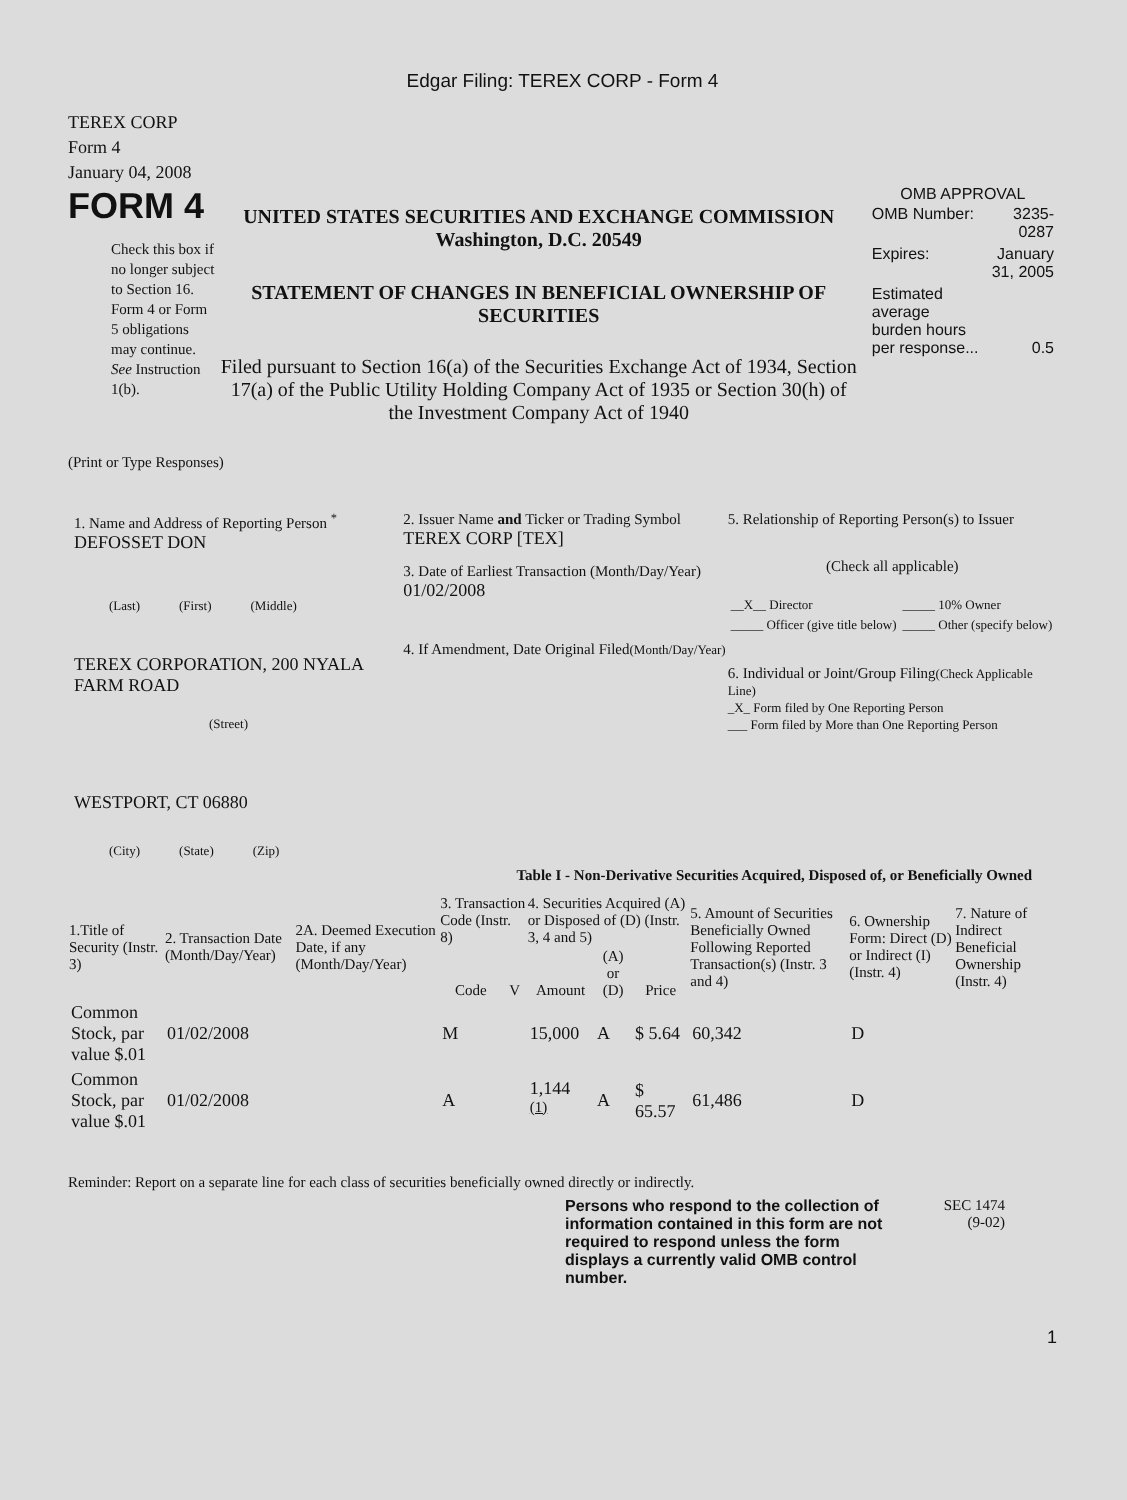Edgar Filing: TEREX CORP - Form 4
TEREX CORP
Form 4
January 04, 2008
FORM 4
Check this box if no longer subject to Section 16. Form 4 or Form 5 obligations may continue. See Instruction 1(b).
UNITED STATES SECURITIES AND EXCHANGE COMMISSION
Washington, D.C. 20549
STATEMENT OF CHANGES IN BENEFICIAL OWNERSHIP OF SECURITIES
Filed pursuant to Section 16(a) of the Securities Exchange Act of 1934, Section 17(a) of the Public Utility Holding Company Act of 1935 or Section 30(h) of the Investment Company Act of 1940
OMB APPROVAL
| OMB Number: | 3235-0287 |
| Expires: | January 31, 2005 |
| Estimated average burden hours per response... | 0.5 |
(Print or Type Responses)
1. Name and Address of Reporting Person <sup>*</sup>
DEFOSSET DON
(Last) (First) (Middle)
TEREX CORPORATION, 200 NYALA FARM ROAD
(Street)
WESTPORT, CT 06880
(City) (State) (Zip)
2. Issuer Name and Ticker or Trading Symbol
TEREX CORP [TEX]
3. Date of Earliest Transaction (Month/Day/Year)
01/02/2008
4. If Amendment, Date Original Filed(Month/Day/Year)
5. Relationship of Reporting Person(s) to Issuer
(Check all applicable)
| __X__ Director | _____ 10% Owner |
| _____ Officer (give title below) | _____ Other (specify below) |
6. Individual or Joint/Group Filing(Check Applicable Line)
_X_ Form filed by One Reporting Person
___ Form filed by More than One Reporting Person
Table I - Non-Derivative Securities Acquired, Disposed of, or Beneficially Owned
| 1.Title of Security (Instr. 3) | 2. Transaction Date (Month/Day/Year) | 2A. Deemed Execution Date, if any (Month/Day/Year) | 3. Transaction Code (Instr. 8) | | 4. Securities Acquired (A) or Disposed of (D) (Instr. 3, 4 and 5) | | | 5. Amount of Securities Beneficially Owned Following Reported Transaction(s) (Instr. 3 and 4) | 6. Ownership Form: Direct (D) or Indirect (I) (Instr. 4) | 7. Nature of Indirect Beneficial Ownership (Instr. 4) |
| --- | --- | --- | --- | --- | --- | --- | --- | --- | --- | --- |
| | | | Code | V | Amount | (A) or (D) | Price | | | |
| Common Stock, par value $.01 | 01/02/2008 | | M | | 15,000 | A | $ 5.64 | 60,342 | D | |
| Common Stock, par value $.01 | 01/02/2008 | | A | | 1,144 <sup>(1)</sup> | A | $ 65.57 | 61,486 | D | |
Reminder: Report on a separate line for each class of securities beneficially owned directly or indirectly.
Persons who respond to the collection of information contained in this form are not required to respond unless the form displays a currently valid OMB control number.
SEC 1474
(9-02)
1